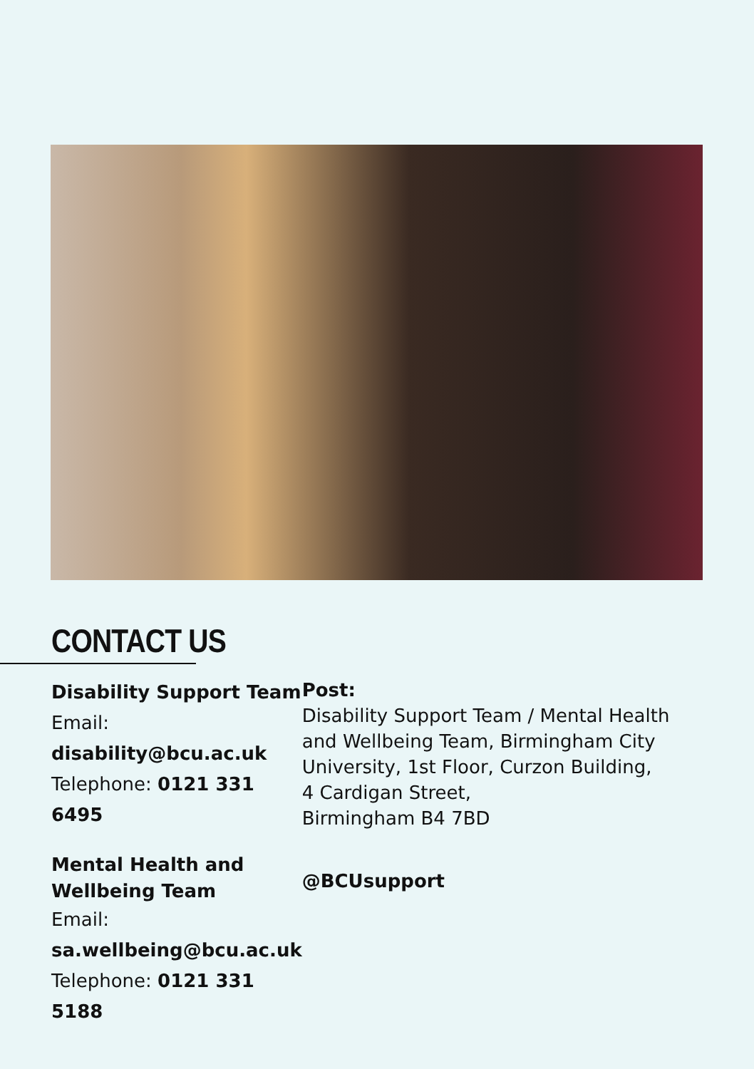CONTACT US
Disability Support Team
Email: disability@bcu.ac.uk
Telephone: 0121 331 6495
Mental Health and
Wellbeing Team
Email: sa.wellbeing@bcu.ac.uk
Telephone: 0121 331 5188
Post:
Disability Support Team / Mental Health and Wellbeing Team, Birmingham City University, 1st Floor, Curzon Building,
4 Cardigan Street,
Birmingham B4 7BD
@BCUsupport